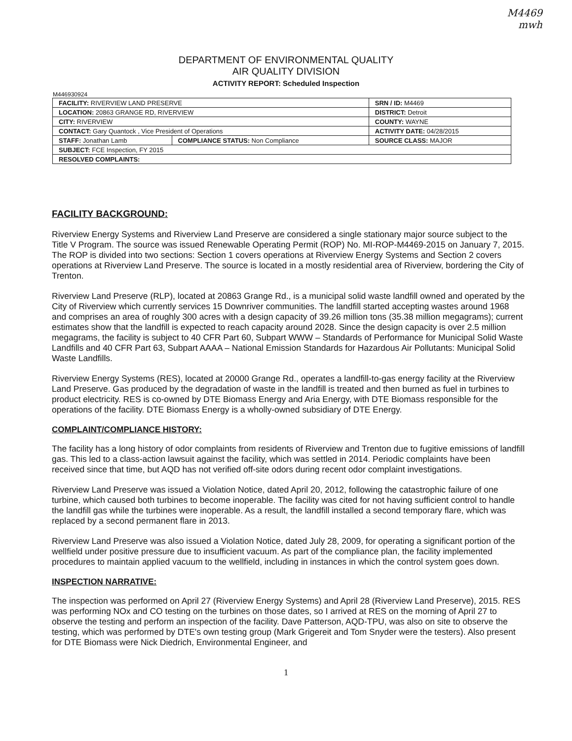M4469
mwh
DEPARTMENT OF ENVIRONMENTAL QUALITY
AIR QUALITY DIVISION
ACTIVITY REPORT: Scheduled Inspection
M446930924
| FACILITY: RIVERVIEW LAND PRESERVE | | SRN / ID: M4469 |
| LOCATION: 20863 GRANGE RD, RIVERVIEW | | DISTRICT: Detroit |
| CITY: RIVERVIEW | | COUNTY: WAYNE |
| CONTACT: Gary Quantock , Vice President of Operations | | ACTIVITY DATE: 04/28/2015 |
| STAFF: Jonathan Lamb | COMPLIANCE STATUS: Non Compliance | SOURCE CLASS: MAJOR |
| SUBJECT: FCE Inspection, FY 2015 | | |
| RESOLVED COMPLAINTS: | | |
FACILITY BACKGROUND:
Riverview Energy Systems and Riverview Land Preserve are considered a single stationary major source subject to the Title V Program. The source was issued Renewable Operating Permit (ROP) No. MI-ROP-M4469-2015 on January 7, 2015. The ROP is divided into two sections: Section 1 covers operations at Riverview Energy Systems and Section 2 covers operations at Riverview Land Preserve. The source is located in a mostly residential area of Riverview, bordering the City of Trenton.
Riverview Land Preserve (RLP), located at 20863 Grange Rd., is a municipal solid waste landfill owned and operated by the City of Riverview which currently services 15 Downriver communities. The landfill started accepting wastes around 1968 and comprises an area of roughly 300 acres with a design capacity of 39.26 million tons (35.38 million megagrams); current estimates show that the landfill is expected to reach capacity around 2028. Since the design capacity is over 2.5 million megagrams, the facility is subject to 40 CFR Part 60, Subpart WWW – Standards of Performance for Municipal Solid Waste Landfills and 40 CFR Part 63, Subpart AAAA – National Emission Standards for Hazardous Air Pollutants: Municipal Solid Waste Landfills.
Riverview Energy Systems (RES), located at 20000 Grange Rd., operates a landfill-to-gas energy facility at the Riverview Land Preserve. Gas produced by the degradation of waste in the landfill is treated and then burned as fuel in turbines to product electricity. RES is co-owned by DTE Biomass Energy and Aria Energy, with DTE Biomass responsible for the operations of the facility. DTE Biomass Energy is a wholly-owned subsidiary of DTE Energy.
COMPLAINT/COMPLIANCE HISTORY:
The facility has a long history of odor complaints from residents of Riverview and Trenton due to fugitive emissions of landfill gas. This led to a class-action lawsuit against the facility, which was settled in 2014. Periodic complaints have been received since that time, but AQD has not verified off-site odors during recent odor complaint investigations.
Riverview Land Preserve was issued a Violation Notice, dated April 20, 2012, following the catastrophic failure of one turbine, which caused both turbines to become inoperable. The facility was cited for not having sufficient control to handle the landfill gas while the turbines were inoperable. As a result, the landfill installed a second temporary flare, which was replaced by a second permanent flare in 2013.
Riverview Land Preserve was also issued a Violation Notice, dated July 28, 2009, for operating a significant portion of the wellfield under positive pressure due to insufficient vacuum. As part of the compliance plan, the facility implemented procedures to maintain applied vacuum to the wellfield, including in instances in which the control system goes down.
INSPECTION NARRATIVE:
The inspection was performed on April 27 (Riverview Energy Systems) and April 28 (Riverview Land Preserve), 2015. RES was performing NOx and CO testing on the turbines on those dates, so I arrived at RES on the morning of April 27 to observe the testing and perform an inspection of the facility. Dave Patterson, AQD-TPU, was also on site to observe the testing, which was performed by DTE's own testing group (Mark Grigereit and Tom Snyder were the testers). Also present for DTE Biomass were Nick Diedrich, Environmental Engineer, and
1